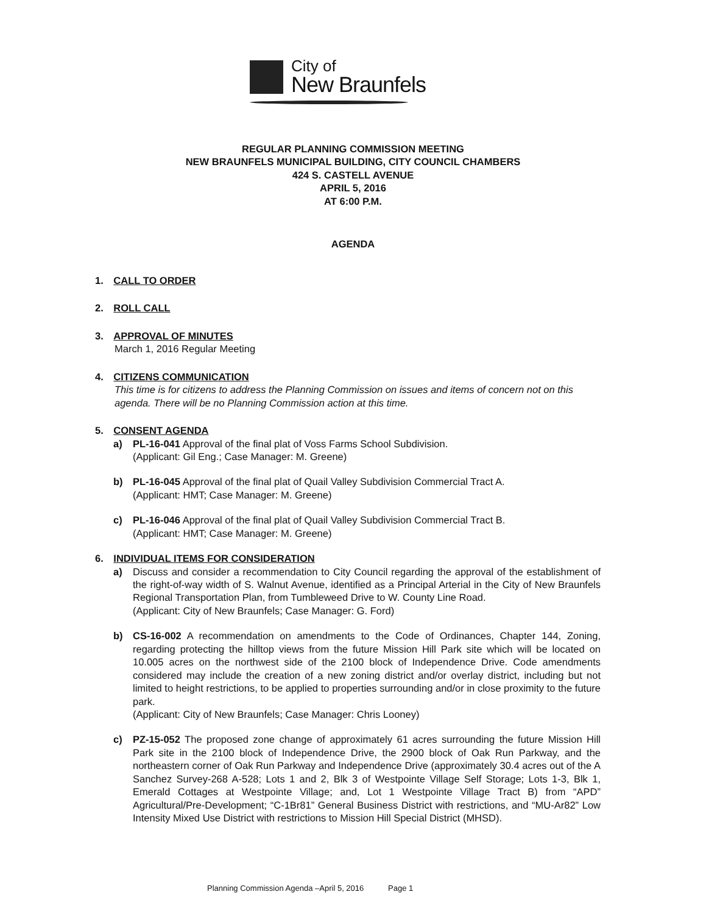City of
New Braunfels
REGULAR PLANNING COMMISSION MEETING
NEW BRAUNFELS MUNICIPAL BUILDING, CITY COUNCIL CHAMBERS
424 S. CASTELL AVENUE
APRIL 5, 2016
AT 6:00 P.M.
AGENDA
1. CALL TO ORDER
2. ROLL CALL
3. APPROVAL OF MINUTES
March 1, 2016 Regular Meeting
4. CITIZENS COMMUNICATION
This time is for citizens to address the Planning Commission on issues and items of concern not on this agenda. There will be no Planning Commission action at this time.
5. CONSENT AGENDA
a) PL-16-041 Approval of the final plat of Voss Farms School Subdivision.
(Applicant: Gil Eng.; Case Manager: M. Greene)
b) PL-16-045 Approval of the final plat of Quail Valley Subdivision Commercial Tract A.
(Applicant: HMT; Case Manager: M. Greene)
c) PL-16-046 Approval of the final plat of Quail Valley Subdivision Commercial Tract B.
(Applicant: HMT; Case Manager: M. Greene)
6. INDIVIDUAL ITEMS FOR CONSIDERATION
a) Discuss and consider a recommendation to City Council regarding the approval of the establishment of the right-of-way width of S. Walnut Avenue, identified as a Principal Arterial in the City of New Braunfels Regional Transportation Plan, from Tumbleweed Drive to W. County Line Road.
(Applicant: City of New Braunfels; Case Manager: G. Ford)
b) CS-16-002 A recommendation on amendments to the Code of Ordinances, Chapter 144, Zoning, regarding protecting the hilltop views from the future Mission Hill Park site which will be located on 10.005 acres on the northwest side of the 2100 block of Independence Drive. Code amendments considered may include the creation of a new zoning district and/or overlay district, including but not limited to height restrictions, to be applied to properties surrounding and/or in close proximity to the future park.
(Applicant: City of New Braunfels; Case Manager: Chris Looney)
c) PZ-15-052 The proposed zone change of approximately 61 acres surrounding the future Mission Hill Park site in the 2100 block of Independence Drive, the 2900 block of Oak Run Parkway, and the northeastern corner of Oak Run Parkway and Independence Drive (approximately 30.4 acres out of the A Sanchez Survey-268 A-528; Lots 1 and 2, Blk 3 of Westpointe Village Self Storage; Lots 1-3, Blk 1, Emerald Cottages at Westpointe Village; and, Lot 1 Westpointe Village Tract B) from “APD” Agricultural/Pre-Development; “C-1Br81” General Business District with restrictions, and “MU-Ar82” Low Intensity Mixed Use District with restrictions to Mission Hill Special District (MHSD).
Planning Commission Agenda –April 5, 2016 Page 1